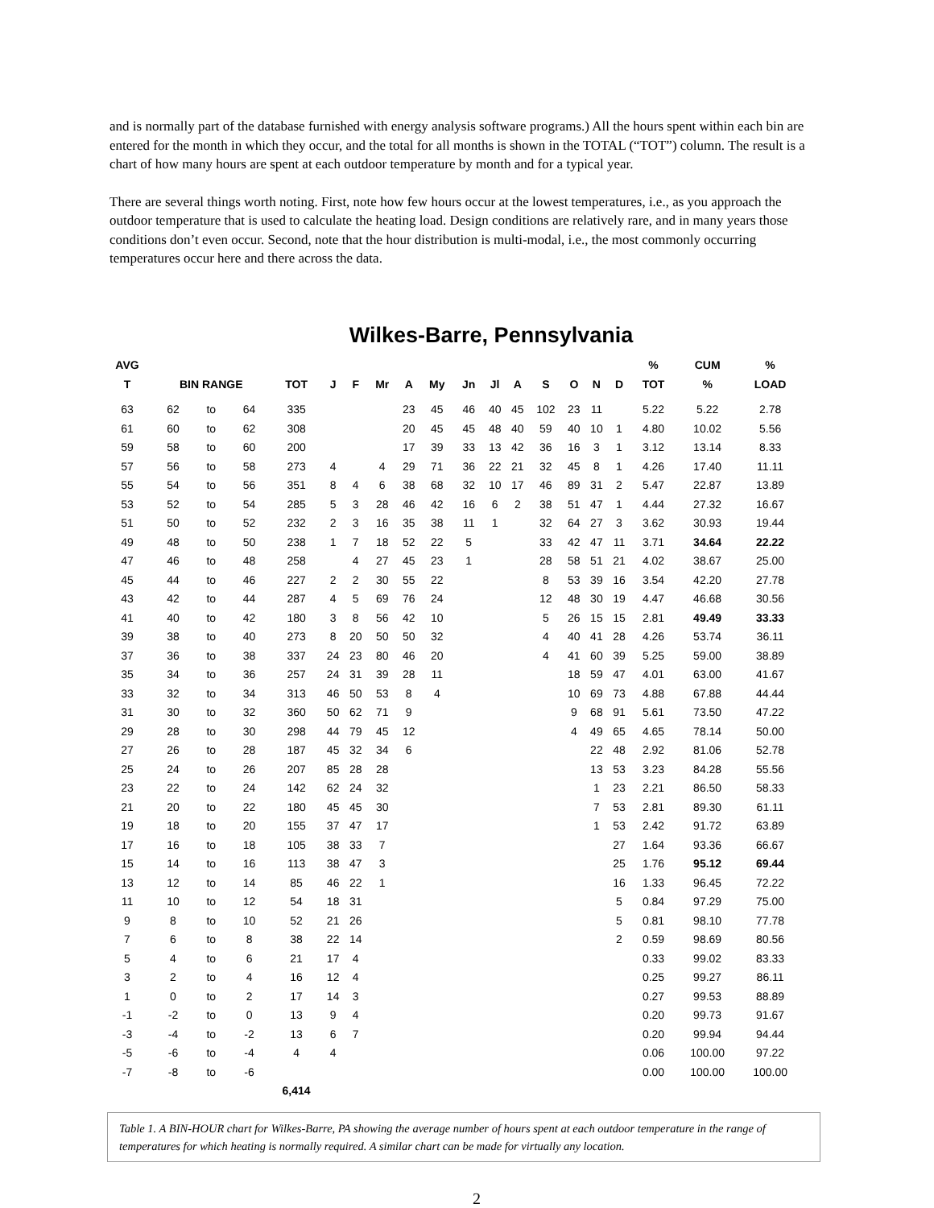and is normally part of the database furnished with energy analysis software programs.) All the hours spent within each bin are entered for the month in which they occur, and the total for all months is shown in the TOTAL (“TOT”) column. The result is a chart of how many hours are spent at each outdoor temperature by month and for a typical year.
There are several things worth noting. First, note how few hours occur at the lowest temperatures, i.e., as you approach the outdoor temperature that is used to calculate the heating load. Design conditions are relatively rare, and in many years those conditions don’t even occur. Second, note that the hour distribution is multi-modal, i.e., the most commonly occurring temperatures occur here and there across the data.
Wilkes-Barre, Pennsylvania
| AVG T | BIN RANGE | | | TOT | J | F | Mr | A | My | Jn | Jl | A | S | O | N | D | % TOT | CUM % | % LOAD |
| --- | --- | --- | --- | --- | --- | --- | --- | --- | --- | --- | --- | --- | --- | --- | --- | --- | --- | --- | --- |
| 63 | 62 | to | 64 | 335 | | | | 23 | 45 | 46 | 40 | 45 | 102 | 23 | 11 | | 5.22 | 5.22 | 2.78 |
| 61 | 60 | to | 62 | 308 | | | | 20 | 45 | 45 | 48 | 40 | 59 | 40 | 10 | 1 | 4.80 | 10.02 | 5.56 |
| 59 | 58 | to | 60 | 200 | | | | 17 | 39 | 33 | 13 | 42 | 36 | 16 | 3 | 1 | 3.12 | 13.14 | 8.33 |
| 57 | 56 | to | 58 | 273 | 4 | | 4 | 29 | 71 | 36 | 22 | 21 | 32 | 45 | 8 | 1 | 4.26 | 17.40 | 11.11 |
| 55 | 54 | to | 56 | 351 | 8 | 4 | 6 | 38 | 68 | 32 | 10 | 17 | 46 | 89 | 31 | 2 | 5.47 | 22.87 | 13.89 |
| 53 | 52 | to | 54 | 285 | 5 | 3 | 28 | 46 | 42 | 16 | 6 | 2 | 38 | 51 | 47 | 1 | 4.44 | 27.32 | 16.67 |
| 51 | 50 | to | 52 | 232 | 2 | 3 | 16 | 35 | 38 | 11 | 1 | | 32 | 64 | 27 | 3 | 3.62 | 30.93 | 19.44 |
| 49 | 48 | to | 50 | 238 | 1 | 7 | 18 | 52 | 22 | 5 | | | 33 | 42 | 47 | 11 | 3.71 | 34.64 | 22.22 |
| 47 | 46 | to | 48 | 258 | | 4 | 27 | 45 | 23 | 1 | | | 28 | 58 | 51 | 21 | 4.02 | 38.67 | 25.00 |
| 45 | 44 | to | 46 | 227 | 2 | 2 | 30 | 55 | 22 | | | | 8 | 53 | 39 | 16 | 3.54 | 42.20 | 27.78 |
| 43 | 42 | to | 44 | 287 | 4 | 5 | 69 | 76 | 24 | | | | 12 | 48 | 30 | 19 | 4.47 | 46.68 | 30.56 |
| 41 | 40 | to | 42 | 180 | 3 | 8 | 56 | 42 | 10 | | | | 5 | 26 | 15 | 15 | 2.81 | 49.49 | 33.33 |
| 39 | 38 | to | 40 | 273 | 8 | 20 | 50 | 50 | 32 | | | | 4 | 40 | 41 | 28 | 4.26 | 53.74 | 36.11 |
| 37 | 36 | to | 38 | 337 | 24 | 23 | 80 | 46 | 20 | | | | 4 | 41 | 60 | 39 | 5.25 | 59.00 | 38.89 |
| 35 | 34 | to | 36 | 257 | 24 | 31 | 39 | 28 | 11 | | | | | 18 | 59 | 47 | 4.01 | 63.00 | 41.67 |
| 33 | 32 | to | 34 | 313 | 46 | 50 | 53 | 8 | 4 | | | | | 10 | 69 | 73 | 4.88 | 67.88 | 44.44 |
| 31 | 30 | to | 32 | 360 | 50 | 62 | 71 | 9 | | | | | | 9 | 68 | 91 | 5.61 | 73.50 | 47.22 |
| 29 | 28 | to | 30 | 298 | 44 | 79 | 45 | 12 | | | | | | 4 | 49 | 65 | 4.65 | 78.14 | 50.00 |
| 27 | 26 | to | 28 | 187 | 45 | 32 | 34 | 6 | | | | | | | 22 | 48 | 2.92 | 81.06 | 52.78 |
| 25 | 24 | to | 26 | 207 | 85 | 28 | 28 | | | | | | | | 13 | 53 | 3.23 | 84.28 | 55.56 |
| 23 | 22 | to | 24 | 142 | 62 | 24 | 32 | | | | | | | | 1 | 23 | 2.21 | 86.50 | 58.33 |
| 21 | 20 | to | 22 | 180 | 45 | 45 | 30 | | | | | | | | 7 | 53 | 2.81 | 89.30 | 61.11 |
| 19 | 18 | to | 20 | 155 | 37 | 47 | 17 | | | | | | | | 1 | 53 | 2.42 | 91.72 | 63.89 |
| 17 | 16 | to | 18 | 105 | 38 | 33 | 7 | | | | | | | | | 27 | 1.64 | 93.36 | 66.67 |
| 15 | 14 | to | 16 | 113 | 38 | 47 | 3 | | | | | | | | | 25 | 1.76 | 95.12 | 69.44 |
| 13 | 12 | to | 14 | 85 | 46 | 22 | 1 | | | | | | | | | 16 | 1.33 | 96.45 | 72.22 |
| 11 | 10 | to | 12 | 54 | 18 | 31 | | | | | | | | | | 5 | 0.84 | 97.29 | 75.00 |
| 9 | 8 | to | 10 | 52 | 21 | 26 | | | | | | | | | | 5 | 0.81 | 98.10 | 77.78 |
| 7 | 6 | to | 8 | 38 | 22 | 14 | | | | | | | | | | 2 | 0.59 | 98.69 | 80.56 |
| 5 | 4 | to | 6 | 21 | 17 | 4 | | | | | | | | | | | 0.33 | 99.02 | 83.33 |
| 3 | 2 | to | 4 | 16 | 12 | 4 | | | | | | | | | | | 0.25 | 99.27 | 86.11 |
| 1 | 0 | to | 2 | 17 | 14 | 3 | | | | | | | | | | | 0.27 | 99.53 | 88.89 |
| -1 | -2 | to | 0 | 13 | 9 | 4 | | | | | | | | | | | 0.20 | 99.73 | 91.67 |
| -3 | -4 | to | -2 | 13 | 6 | 7 | | | | | | | | | | | 0.20 | 99.94 | 94.44 |
| -5 | -6 | to | -4 | 4 | 4 | | | | | | | | | | | | 0.06 | 100.00 | 97.22 |
| -7 | -8 | to | -6 | | | | | | | | | | | | | | 0.00 | 100.00 | 100.00 |
| | | | | 6,414 | | | | | | | | | | | | | | | |
Table 1. A BIN-HOUR chart for Wilkes-Barre, PA showing the average number of hours spent at each outdoor temperature in the range of temperatures for which heating is normally required. A similar chart can be made for virtually any location.
2